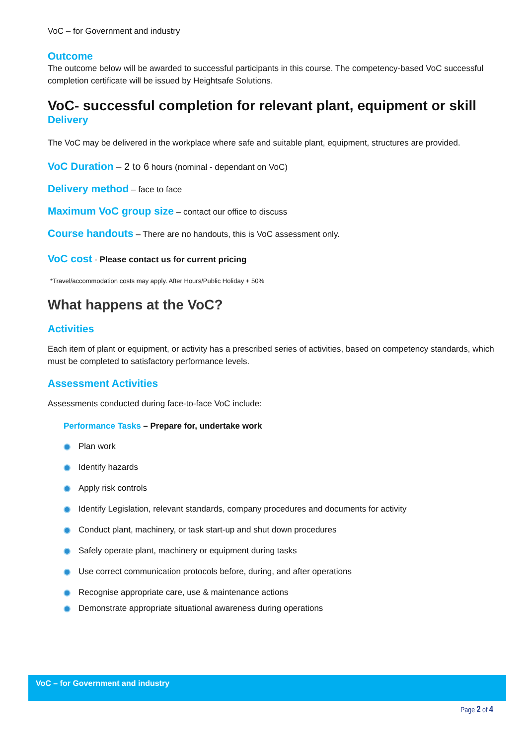VoC – for Government and industry
Outcome
The outcome below will be awarded to successful participants in this course. The competency-based VoC successful completion certificate will be issued by Heightsafe Solutions.
VoC- successful completion for relevant plant, equipment or skill
Delivery
The VoC may be delivered in the workplace where safe and suitable plant, equipment, structures are provided.
VoC Duration – 2 to 6 hours (nominal - dependant on VoC)
Delivery method – face to face
Maximum VoC group size – contact our office to discuss
Course handouts – There are no handouts, this is VoC assessment only.
VoC cost - Please contact us for current pricing
*Travel/accommodation costs may apply. After Hours/Public Holiday + 50%
What happens at the VoC?
Activities
Each item of plant or equipment, or activity has a prescribed series of activities, based on competency standards, which must be completed to satisfactory performance levels.
Assessment Activities
Assessments conducted during face-to-face VoC include:
Performance Tasks – Prepare for, undertake work
Plan work
Identify hazards
Apply risk controls
Identify Legislation, relevant standards, company procedures and documents for activity
Conduct plant, machinery, or task start-up and shut down procedures
Safely operate plant, machinery or equipment during tasks
Use correct communication protocols before, during, and after operations
Recognise appropriate care, use & maintenance actions
Demonstrate appropriate situational awareness during operations
VoC – for Government and industry
Page 2 of 4